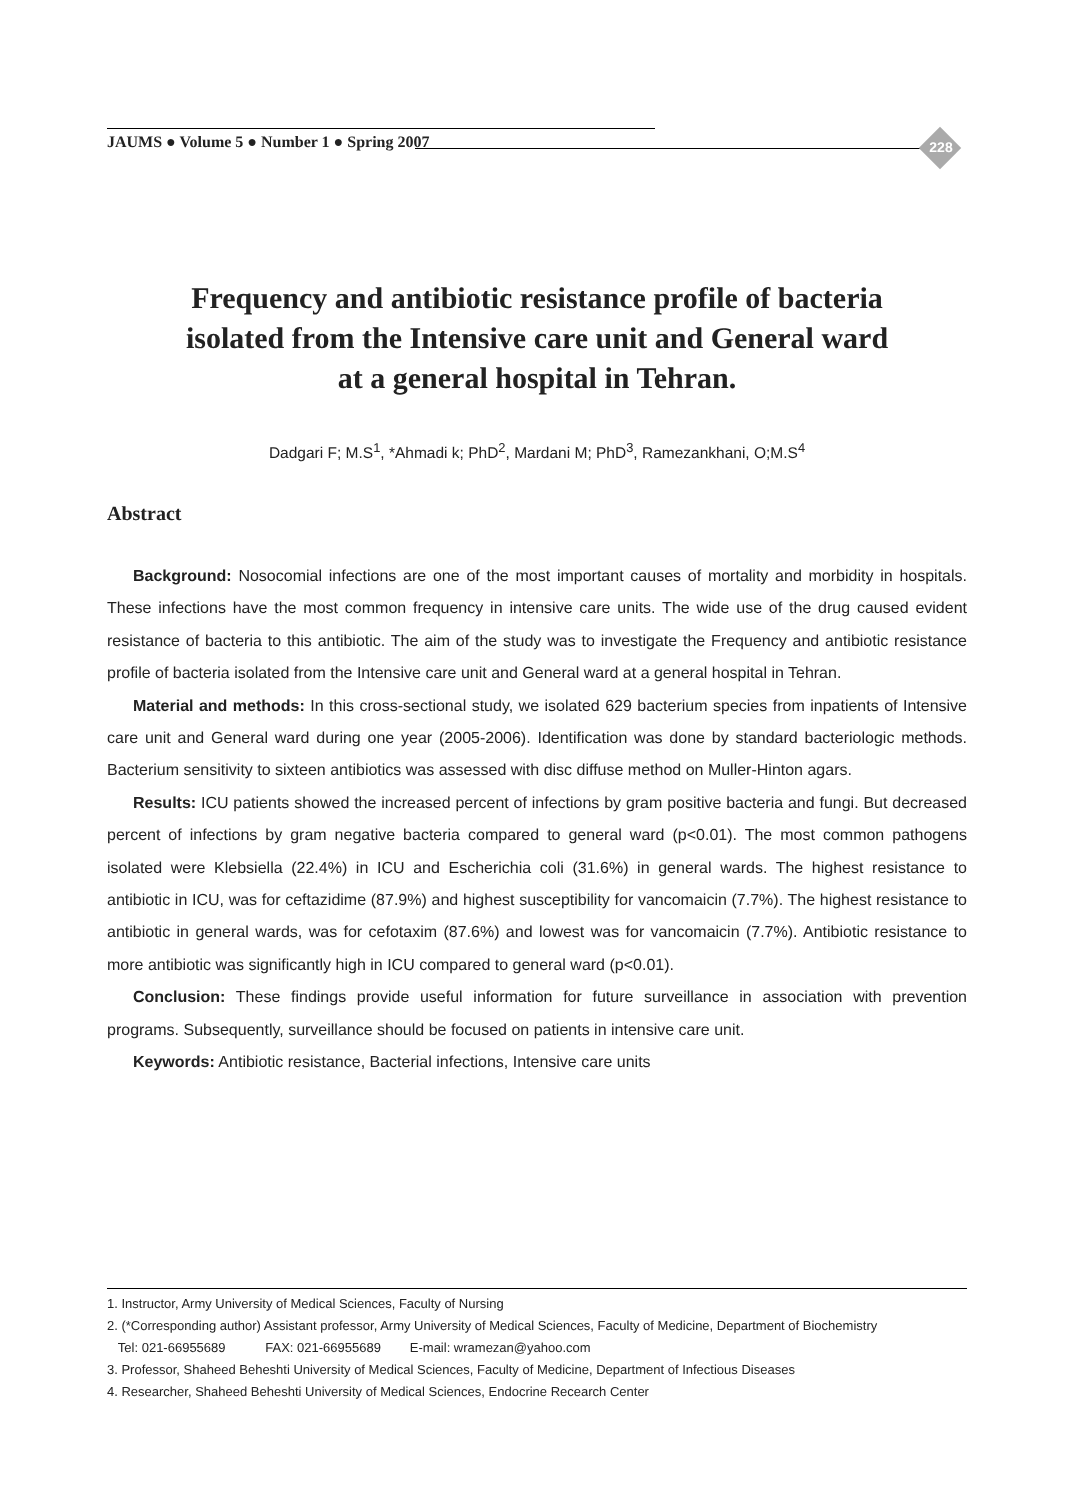JAUMS ● Volume 5 ● Number 1 ● Spring 2007
228
Frequency and antibiotic resistance profile of bacteria
isolated from the Intensive care unit and General ward
at a general hospital in Tehran.
Dadgari F; M.S<sup>1</sup>, *Ahmadi k; PhD<sup>2</sup>, Mardani M; PhD<sup>3</sup>, Ramezankhani, O;M.S<sup>4</sup>
Abstract
Background: Nosocomial infections are one of the most important causes of mortality and morbidity in hospitals. These infections have the most common frequency in intensive care units. The wide use of the drug caused evident resistance of bacteria to this antibiotic. The aim of the study was to investigate the Frequency and antibiotic resistance profile of bacteria isolated from the Intensive care unit and General ward at a general hospital in Tehran.
Material and methods: In this cross-sectional study, we isolated 629 bacterium species from inpatients of Intensive care unit and General ward during one year (2005-2006). Identification was done by standard bacteriologic methods. Bacterium sensitivity to sixteen antibiotics was assessed with disc diffuse method on Muller-Hinton agars.
Results: ICU patients showed the increased percent of infections by gram positive bacteria and fungi. But decreased percent of infections by gram negative bacteria compared to general ward (p<0.01). The most common pathogens isolated were Klebsiella (22.4%) in ICU and Escherichia coli (31.6%) in general wards. The highest resistance to antibiotic in ICU, was for ceftazidime (87.9%) and highest susceptibility for vancomaicin (7.7%). The highest resistance to antibiotic in general wards, was for cefotaxim (87.6%) and lowest was for vancomaicin (7.7%). Antibiotic resistance to more antibiotic was significantly high in ICU compared to general ward (p<0.01).
Conclusion: These findings provide useful information for future surveillance in association with prevention programs. Subsequently, surveillance should be focused on patients in intensive care unit.
Keywords: Antibiotic resistance, Bacterial infections, Intensive care units
1. Instructor, Army University of Medical Sciences, Faculty of Nursing
2. (*Corresponding author) Assistant professor, Army University of Medical Sciences, Faculty of Medicine, Department of Biochemistry
Tel: 021-66955689 FAX: 021-66955689 E-mail: wramezan@yahoo.com
3. Professor, Shaheed Beheshti University of Medical Sciences, Faculty of Medicine, Department of Infectious Diseases
4. Researcher, Shaheed Beheshti University of Medical Sciences, Endocrine Recearch Center